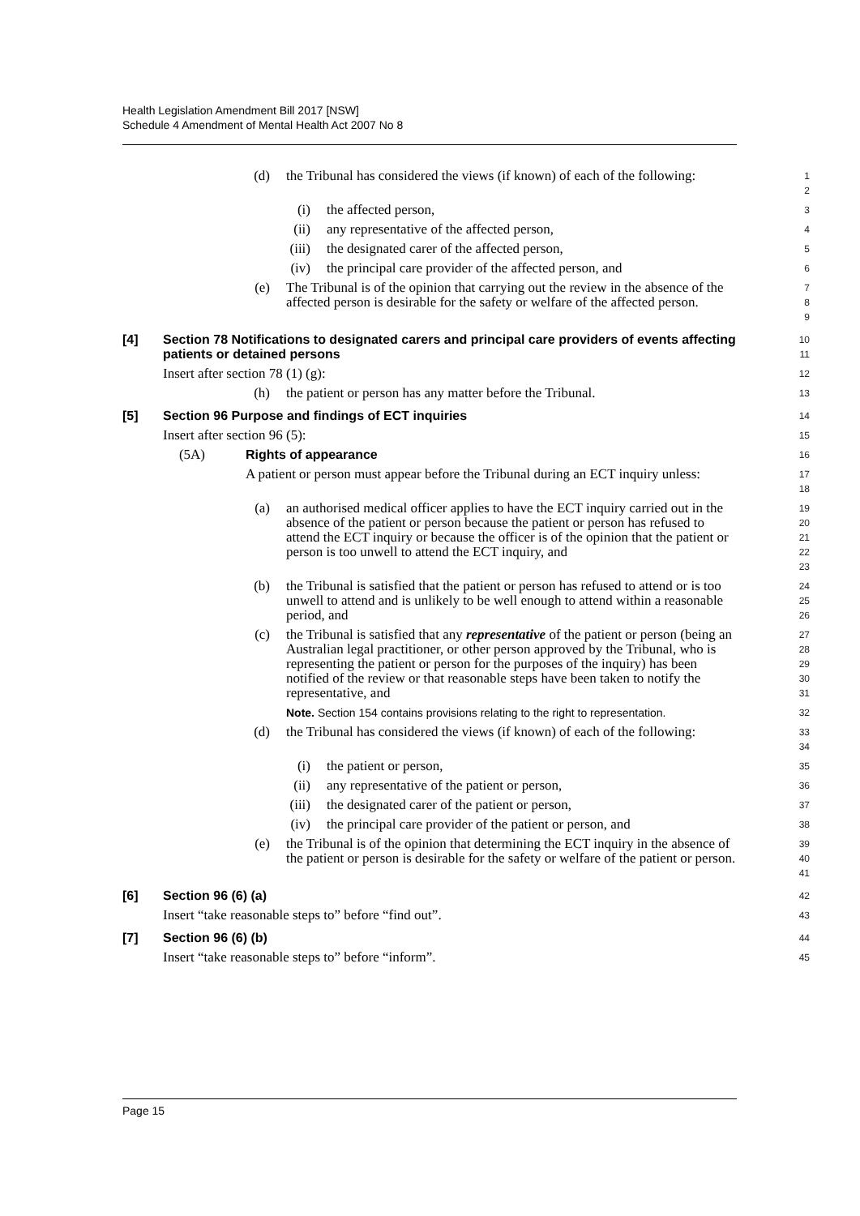Health Legislation Amendment Bill 2017 [NSW]
Schedule 4 Amendment of Mental Health Act 2007 No 8
(d) the Tribunal has considered the views (if known) of each of the following:
1
2
(i) the affected person,
3
(ii) any representative of the affected person,
4
(iii) the designated carer of the affected person,
5
(iv) the principal care provider of the affected person, and
6
(e) The Tribunal is of the opinion that carrying out the review in the absence of the affected person is desirable for the safety or welfare of the affected person.
7
8
9
[4] Section 78 Notifications to designated carers and principal care providers of events affecting patients or detained persons
10
11
Insert after section 78 (1) (g):
12
(h) the patient or person has any matter before the Tribunal.
13
[5] Section 96 Purpose and findings of ECT inquiries
14
Insert after section 96 (5):
15
(5A) Rights of appearance
16
A patient or person must appear before the Tribunal during an ECT inquiry unless:
17
18
(a) an authorised medical officer applies to have the ECT inquiry carried out in the absence of the patient or person because the patient or person has refused to attend the ECT inquiry or because the officer is of the opinion that the patient or person is too unwell to attend the ECT inquiry, and
19
20
21
22
23
(b) the Tribunal is satisfied that the patient or person has refused to attend or is too unwell to attend and is unlikely to be well enough to attend within a reasonable period, and
24
25
26
(c) the Tribunal is satisfied that any representative of the patient or person (being an Australian legal practitioner, or other person approved by the Tribunal, who is representing the patient or person for the purposes of the inquiry) has been notified of the review or that reasonable steps have been taken to notify the representative, and
27
28
29
30
31
Note. Section 154 contains provisions relating to the right to representation.
32
(d) the Tribunal has considered the views (if known) of each of the following:
33
34
(i) the patient or person,
35
(ii) any representative of the patient or person,
36
(iii) the designated carer of the patient or person,
37
(iv) the principal care provider of the patient or person, and
38
(e) the Tribunal is of the opinion that determining the ECT inquiry in the absence of the patient or person is desirable for the safety or welfare of the patient or person.
39
40
41
[6] Section 96 (6) (a)
42
Insert “take reasonable steps to” before “find out”.
43
[7] Section 96 (6) (b)
44
Insert “take reasonable steps to” before “inform”.
45
Page 15